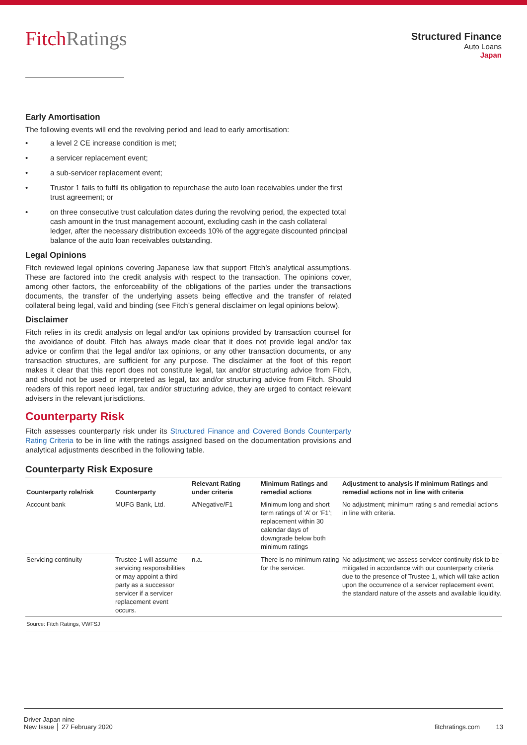FitchRatings
Structured Finance
Auto Loans
Japan
Early Amortisation
The following events will end the revolving period and lead to early amortisation:
• a level 2 CE increase condition is met;
• a servicer replacement event;
• a sub-servicer replacement event;
• Trustor 1 fails to fulfil its obligation to repurchase the auto loan receivables under the first trust agreement; or
• on three consecutive trust calculation dates during the revolving period, the expected total cash amount in the trust management account, excluding cash in the cash collateral ledger, after the necessary distribution exceeds 10% of the aggregate discounted principal balance of the auto loan receivables outstanding.
Legal Opinions
Fitch reviewed legal opinions covering Japanese law that support Fitch’s analytical assumptions. These are factored into the credit analysis with respect to the transaction. The opinions cover, among other factors, the enforceability of the obligations of the parties under the transactions documents, the transfer of the underlying assets being effective and the transfer of related collateral being legal, valid and binding (see Fitch’s general disclaimer on legal opinions below).
Disclaimer
Fitch relies in its credit analysis on legal and/or tax opinions provided by transaction counsel for the avoidance of doubt. Fitch has always made clear that it does not provide legal and/or tax advice or confirm that the legal and/or tax opinions, or any other transaction documents, or any transaction structures, are sufficient for any purpose. The disclaimer at the foot of this report makes it clear that this report does not constitute legal, tax and/or structuring advice from Fitch, and should not be used or interpreted as legal, tax and/or structuring advice from Fitch. Should readers of this report need legal, tax and/or structuring advice, they are urged to contact relevant advisers in the relevant jurisdictions.
Counterparty Risk
Fitch assesses counterparty risk under its Structured Finance and Covered Bonds Counterparty Rating Criteria to be in line with the ratings assigned based on the documentation provisions and analytical adjustments described in the following table.
Counterparty Risk Exposure
| Counterparty role/risk | Counterparty | Relevant Rating under criteria | Minimum Ratings and remedial actions | Adjustment to analysis if minimum Ratings and remedial actions not in line with criteria |
| --- | --- | --- | --- | --- |
| Account bank | MUFG Bank, Ltd. | A/Negative/F1 | Minimum long and short term ratings of ‘A’ or ‘F1’; replacement within 30 calendar days of downgrade below both minimum ratings | No adjustment; minimum rating s and remedial actions in line with criteria. |
| Servicing continuity | Trustee 1 will assume servicing responsibilities or may appoint a third party as a successor servicer if a servicer replacement event occurs. | n.a. | There is no minimum rating for the servicer. | No adjustment; we assess servicer continuity risk to be mitigated in accordance with our counterparty criteria due to the presence of Trustee 1, which will take action upon the occurrence of a servicer replacement event, the standard nature of the assets and available liquidity. |
Source: Fitch Ratings, VWFSJ
Driver Japan nine
New Issue │ 27 February 2020
fitchratings.com 13